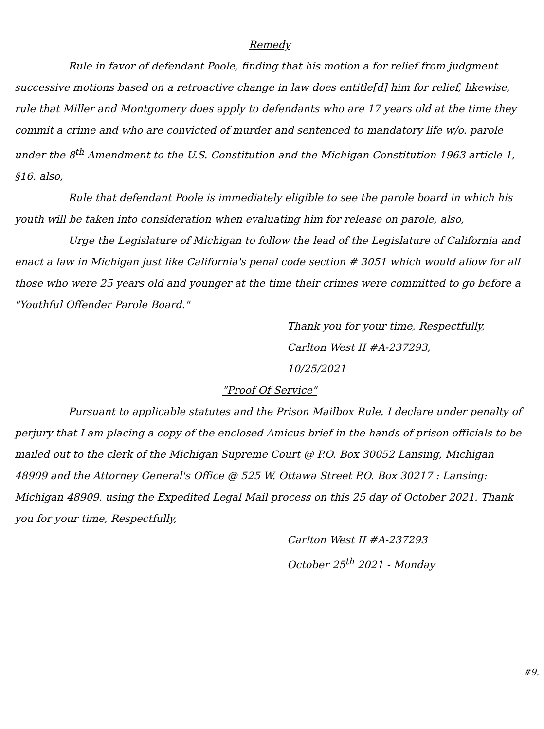Remedy
Rule in favor of defendant Poole, finding that his motion a for relief from judgment successive motions based on a retroactive change in law does entitle[d] him for relief, likewise, rule that Miller and Montgomery does apply to defendants who are 17 years old at the time they commit a crime and who are convicted of murder and sentenced to mandatory life w/o. parole under the 8<sup>th</sup> Amendment to the U.S. Constitution and the Michigan Constitution 1963 article 1, §16. also,
Rule that defendant Poole is immediately eligible to see the parole board in which his youth will be taken into consideration when evaluating him for release on parole, also,
Urge the Legislature of Michigan to follow the lead of the Legislature of California and enact a law in Michigan just like California's penal code section # 3051 which would allow for all those who were 25 years old and younger at the time their crimes were committed to go before a "Youthful Offender Parole Board."
Thank you for your time, Respectfully,
Carlton West II #A-237293,
10/25/2021
"Proof Of Service"
Pursuant to applicable statutes and the Prison Mailbox Rule. I declare under penalty of perjury that I am placing a copy of the enclosed Amicus brief in the hands of prison officials to be mailed out to the clerk of the Michigan Supreme Court @ P.O. Box 30052 Lansing, Michigan 48909 and the Attorney General's Office @ 525 W. Ottawa Street P.O. Box 30217 : Lansing: Michigan 48909. using the Expedited Legal Mail process on this 25 day of October 2021. Thank you for your time, Respectfully,
Carlton West II #A-237293
October 25<sup>th</sup> 2021 - Monday
#9.